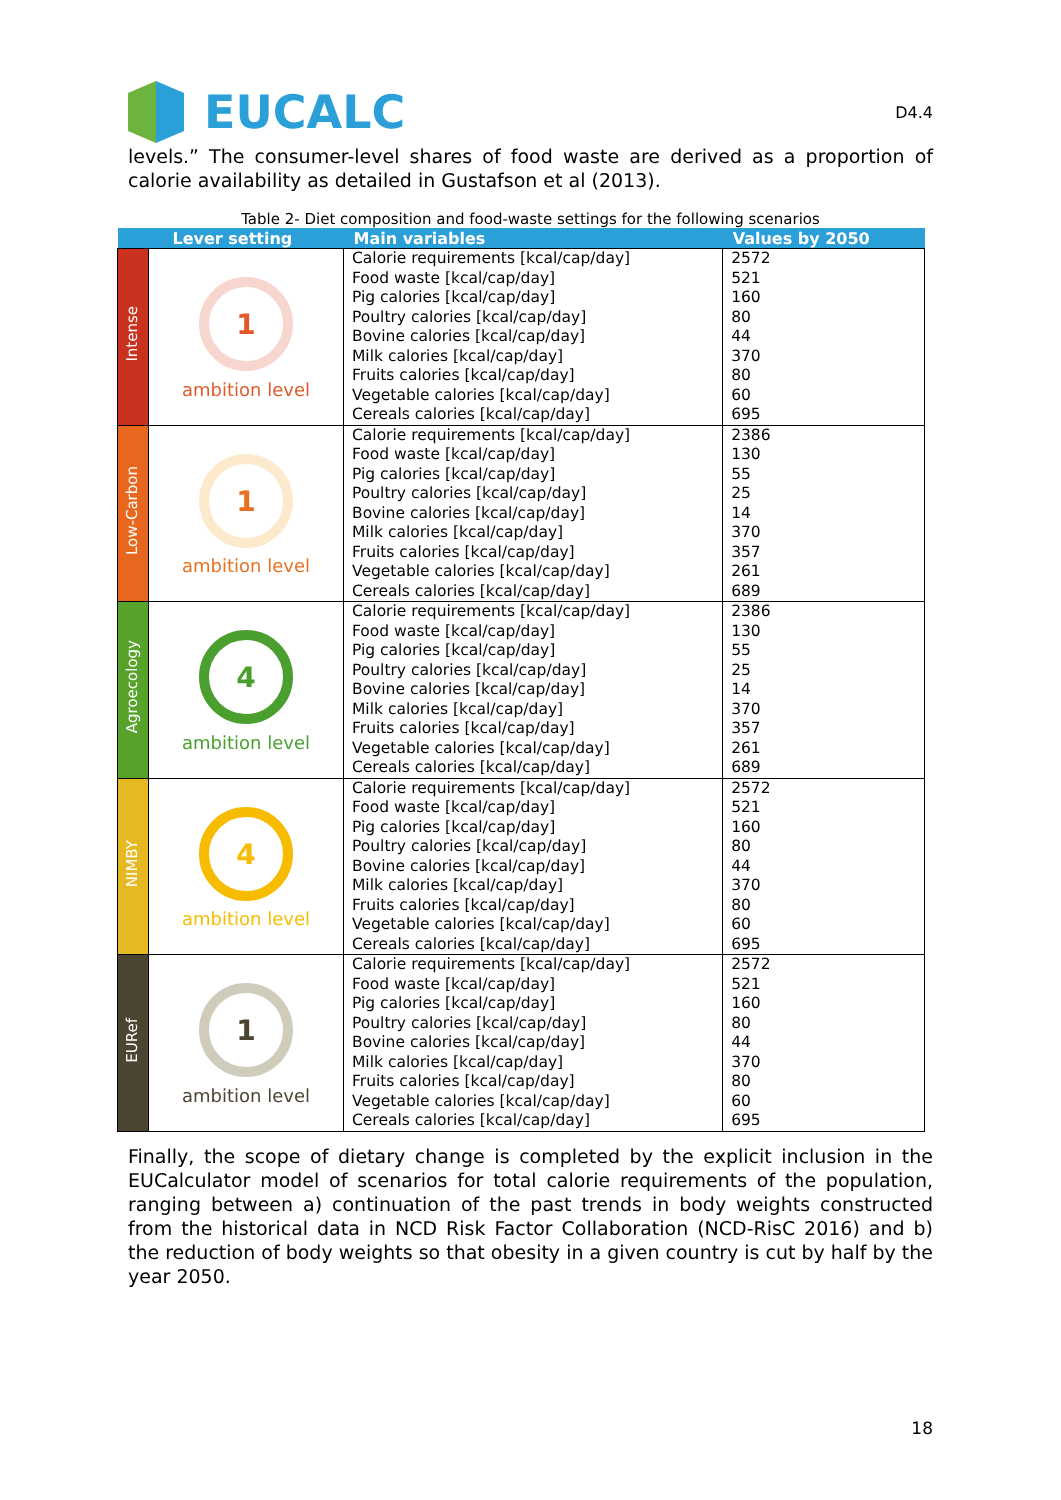EUCALC
D4.4
levels.” The consumer-level shares of food waste are derived as a proportion of calorie availability as detailed in Gustafson et al (2013).
Table 2- Diet composition and food-waste settings for the following scenarios
| Lever setting | | Main variables | Values by 2050 |
| --- | --- | --- | --- |
| Intense | 1 ambition level | Calorie requirements [kcal/cap/day] Food waste [kcal/cap/day] Pig calories [kcal/cap/day] Poultry calories [kcal/cap/day] Bovine calories [kcal/cap/day] Milk calories [kcal/cap/day] Fruits calories [kcal/cap/day] Vegetable calories [kcal/cap/day] Cereals calories [kcal/cap/day] | 2572 521 160 80 44 370 80 60 695 |
| Low-Carbon | 1 ambition level | Calorie requirements [kcal/cap/day] Food waste [kcal/cap/day] Pig calories [kcal/cap/day] Poultry calories [kcal/cap/day] Bovine calories [kcal/cap/day] Milk calories [kcal/cap/day] Fruits calories [kcal/cap/day] Vegetable calories [kcal/cap/day] Cereals calories [kcal/cap/day] | 2386 130 55 25 14 370 357 261 689 |
| Agroecology | 4 ambition level | Calorie requirements [kcal/cap/day] Food waste [kcal/cap/day] Pig calories [kcal/cap/day] Poultry calories [kcal/cap/day] Bovine calories [kcal/cap/day] Milk calories [kcal/cap/day] Fruits calories [kcal/cap/day] Vegetable calories [kcal/cap/day] Cereals calories [kcal/cap/day] | 2386 130 55 25 14 370 357 261 689 |
| NIMBY | 4 ambition level | Calorie requirements [kcal/cap/day] Food waste [kcal/cap/day] Pig calories [kcal/cap/day] Poultry calories [kcal/cap/day] Bovine calories [kcal/cap/day] Milk calories [kcal/cap/day] Fruits calories [kcal/cap/day] Vegetable calories [kcal/cap/day] Cereals calories [kcal/cap/day] | 2572 521 160 80 44 370 80 60 695 |
| EURef | 1 ambition level | Calorie requirements [kcal/cap/day] Food waste [kcal/cap/day] Pig calories [kcal/cap/day] Poultry calories [kcal/cap/day] Bovine calories [kcal/cap/day] Milk calories [kcal/cap/day] Fruits calories [kcal/cap/day] Vegetable calories [kcal/cap/day] Cereals calories [kcal/cap/day] | 2572 521 160 80 44 370 80 60 695 |
Finally, the scope of dietary change is completed by the explicit inclusion in the EUCalculator model of scenarios for total calorie requirements of the population, ranging between a) continuation of the past trends in body weights constructed from the historical data in NCD Risk Factor Collaboration (NCD-RisC 2016) and b) the reduction of body weights so that obesity in a given country is cut by half by the year 2050.
18